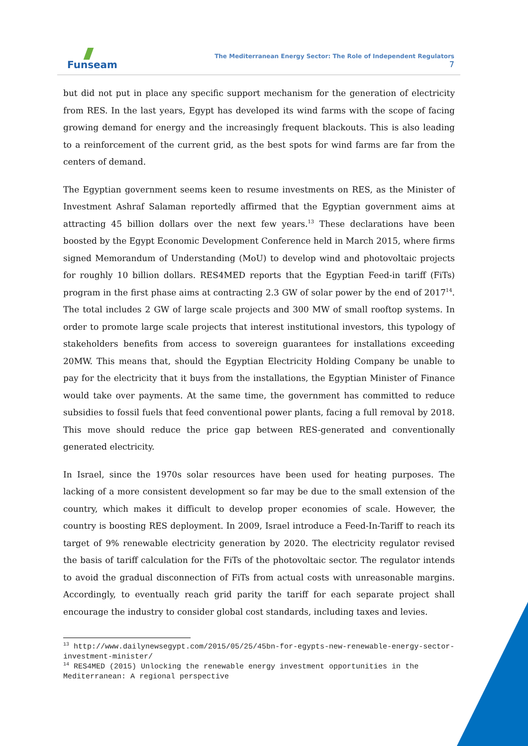Funseam
The Mediterranean Energy Sector: The Role of Independent Regulators
7
but did not put in place any specific support mechanism for the generation of electricity from RES. In the last years, Egypt has developed its wind farms with the scope of facing growing demand for energy and the increasingly frequent blackouts. This is also leading to a reinforcement of the current grid, as the best spots for wind farms are far from the centers of demand.
The Egyptian government seems keen to resume investments on RES, as the Minister of Investment Ashraf Salaman reportedly affirmed that the Egyptian government aims at attracting 45 billion dollars over the next few years.<sup>13</sup> These declarations have been boosted by the Egypt Economic Development Conference held in March 2015, where firms signed Memorandum of Understanding (MoU) to develop wind and photovoltaic projects for roughly 10 billion dollars. RES4MED reports that the Egyptian Feed-in tariff (FiTs) program in the first phase aims at contracting 2.3 GW of solar power by the end of 2017<sup>14</sup>. The total includes 2 GW of large scale projects and 300 MW of small rooftop systems. In order to promote large scale projects that interest institutional investors, this typology of stakeholders benefits from access to sovereign guarantees for installations exceeding 20MW. This means that, should the Egyptian Electricity Holding Company be unable to pay for the electricity that it buys from the installations, the Egyptian Minister of Finance would take over payments. At the same time, the government has committed to reduce subsidies to fossil fuels that feed conventional power plants, facing a full removal by 2018. This move should reduce the price gap between RES-generated and conventionally generated electricity.
In Israel, since the 1970s solar resources have been used for heating purposes. The lacking of a more consistent development so far may be due to the small extension of the country, which makes it difficult to develop proper economies of scale. However, the country is boosting RES deployment. In 2009, Israel introduce a Feed-In-Tariff to reach its target of 9% renewable electricity generation by 2020. The electricity regulator revised the basis of tariff calculation for the FiTs of the photovoltaic sector. The regulator intends to avoid the gradual disconnection of FiTs from actual costs with unreasonable margins. Accordingly, to eventually reach grid parity the tariff for each separate project shall encourage the industry to consider global cost standards, including taxes and levies.
<sup>13</sup> http://www.dailynewsegypt.com/2015/05/25/45bn-for-egypts-new-renewable-energy-sector-investment-minister/
<sup>14</sup> RES4MED (2015) Unlocking the renewable energy investment opportunities in the Mediterranean: A regional perspective